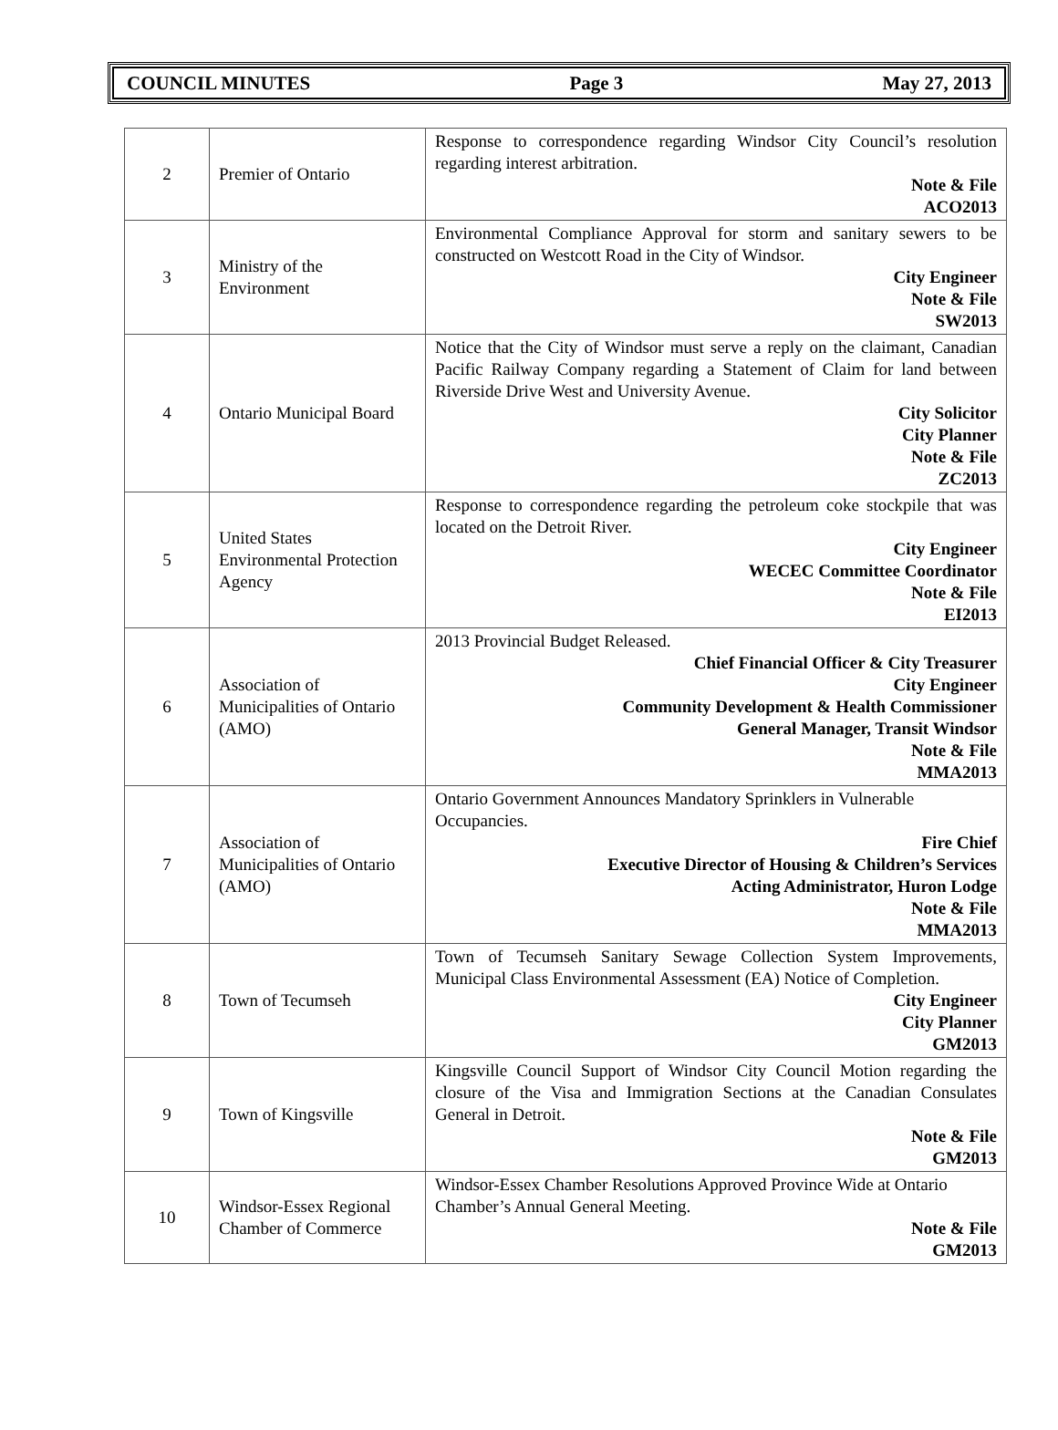COUNCIL MINUTES Page 3 May 27, 2013
| 2 | Premier of Ontario | Response to correspondence regarding Windsor City Council’s resolution regarding interest arbitration. Note & File ACO2013 |
| 3 | Ministry of the Environment | Environmental Compliance Approval for storm and sanitary sewers to be constructed on Westcott Road in the City of Windsor. City Engineer Note & File SW2013 |
| 4 | Ontario Municipal Board | Notice that the City of Windsor must serve a reply on the claimant, Canadian Pacific Railway Company regarding a Statement of Claim for land between Riverside Drive West and University Avenue. City Solicitor City Planner Note & File ZC2013 |
| 5 | United States Environmental Protection Agency | Response to correspondence regarding the petroleum coke stockpile that was located on the Detroit River. City Engineer WECEC Committee Coordinator Note & File EI2013 |
| 6 | Association of Municipalities of Ontario (AMO) | 2013 Provincial Budget Released. Chief Financial Officer & City Treasurer City Engineer Community Development & Health Commissioner General Manager, Transit Windsor Note & File MMA2013 |
| 7 | Association of Municipalities of Ontario (AMO) | Ontario Government Announces Mandatory Sprinklers in Vulnerable Occupancies. Fire Chief Executive Director of Housing & Children’s Services Acting Administrator, Huron Lodge Note & File MMA2013 |
| 8 | Town of Tecumseh | Town of Tecumseh Sanitary Sewage Collection System Improvements, Municipal Class Environmental Assessment (EA) Notice of Completion. City Engineer City Planner GM2013 |
| 9 | Town of Kingsville | Kingsville Council Support of Windsor City Council Motion regarding the closure of the Visa and Immigration Sections at the Canadian Consulates General in Detroit. Note & File GM2013 |
| 10 | Windsor-Essex Regional Chamber of Commerce | Windsor-Essex Chamber Resolutions Approved Province Wide at Ontario Chamber’s Annual General Meeting. Note & File GM2013 |